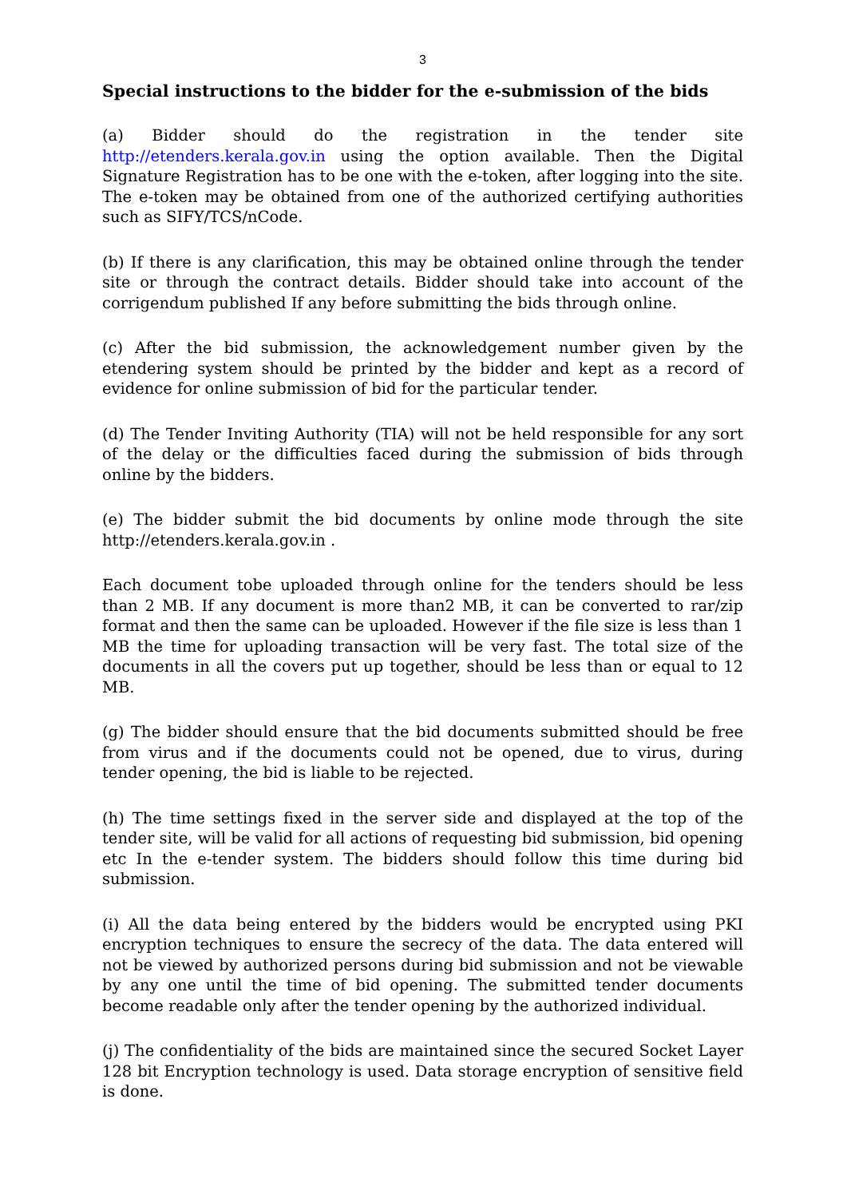3
Special instructions to the bidder for the e-submission of the bids
(a) Bidder should do the registration in the tender site http://etenders.kerala.gov.in using the option available. Then the Digital Signature Registration has to be one with the e-token, after logging into the site. The e-token may be obtained from one of the authorized certifying authorities such as SIFY/TCS/nCode.
(b) If there is any clarification, this may be obtained online through the tender site or through the contract details. Bidder should take into account of the corrigendum published If any before submitting the bids through online.
(c) After the bid submission, the acknowledgement number given by the etendering system should be printed by the bidder and kept as a record of evidence for online submission of bid for the particular tender.
(d) The Tender Inviting Authority (TIA) will not be held responsible for any sort of the delay or the difficulties faced during the submission of bids through online by the bidders.
(e) The bidder submit the bid documents by online mode through the site http://etenders.kerala.gov.in .
Each document tobe uploaded through online for the tenders should be less than 2 MB. If any document is more than2 MB, it can be converted to rar/zip format and then the same can be uploaded. However if the file size is less than 1 MB the time for uploading transaction will be very fast. The total size of the documents in all the covers put up together, should be less than or equal to 12 MB.
(g) The bidder should ensure that the bid documents submitted should be free from virus and if the documents could not be opened, due to virus, during tender opening, the bid is liable to be rejected.
(h) The time settings fixed in the server side and displayed at the top of the tender site, will be valid for all actions of requesting bid submission, bid opening etc In the e-tender system. The bidders should follow this time during bid submission.
(i) All the data being entered by the bidders would be encrypted using PKI encryption techniques to ensure the secrecy of the data. The data entered will not be viewed by authorized persons during bid submission and not be viewable by any one until the time of bid opening. The submitted tender documents become readable only after the tender opening by the authorized individual.
(j) The confidentiality of the bids are maintained since the secured Socket Layer 128 bit Encryption technology is used. Data storage encryption of sensitive field is done.